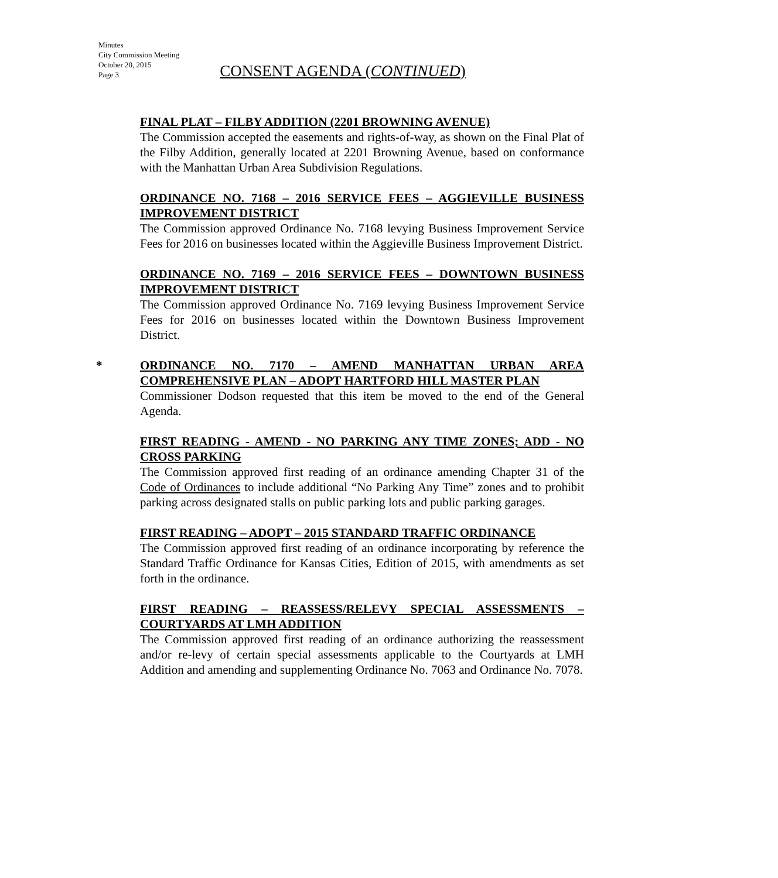Minutes
City Commission Meeting
October 20, 2015
Page 3
CONSENT AGENDA (CONTINUED)
FINAL PLAT – FILBY ADDITION (2201 BROWNING AVENUE)
The Commission accepted the easements and rights-of-way, as shown on the Final Plat of the Filby Addition, generally located at 2201 Browning Avenue, based on conformance with the Manhattan Urban Area Subdivision Regulations.
ORDINANCE NO. 7168 – 2016 SERVICE FEES – AGGIEVILLE BUSINESS IMPROVEMENT DISTRICT
The Commission approved Ordinance No. 7168 levying Business Improvement Service Fees for 2016 on businesses located within the Aggieville Business Improvement District.
ORDINANCE NO. 7169 – 2016 SERVICE FEES – DOWNTOWN BUSINESS IMPROVEMENT DISTRICT
The Commission approved Ordinance No. 7169 levying Business Improvement Service Fees for 2016 on businesses located within the Downtown Business Improvement District.
*
ORDINANCE NO. 7170 – AMEND MANHATTAN URBAN AREA COMPREHENSIVE PLAN – ADOPT HARTFORD HILL MASTER PLAN
Commissioner Dodson requested that this item be moved to the end of the General Agenda.
FIRST READING - AMEND - NO PARKING ANY TIME ZONES; ADD - NO CROSS PARKING
The Commission approved first reading of an ordinance amending Chapter 31 of the Code of Ordinances to include additional “No Parking Any Time” zones and to prohibit parking across designated stalls on public parking lots and public parking garages.
FIRST READING – ADOPT – 2015 STANDARD TRAFFIC ORDINANCE
The Commission approved first reading of an ordinance incorporating by reference the Standard Traffic Ordinance for Kansas Cities, Edition of 2015, with amendments as set forth in the ordinance.
FIRST READING – REASSESS/RELEVY SPECIAL ASSESSMENTS – COURTYARDS AT LMH ADDITION
The Commission approved first reading of an ordinance authorizing the reassessment and/or re-levy of certain special assessments applicable to the Courtyards at LMH Addition and amending and supplementing Ordinance No. 7063 and Ordinance No. 7078.